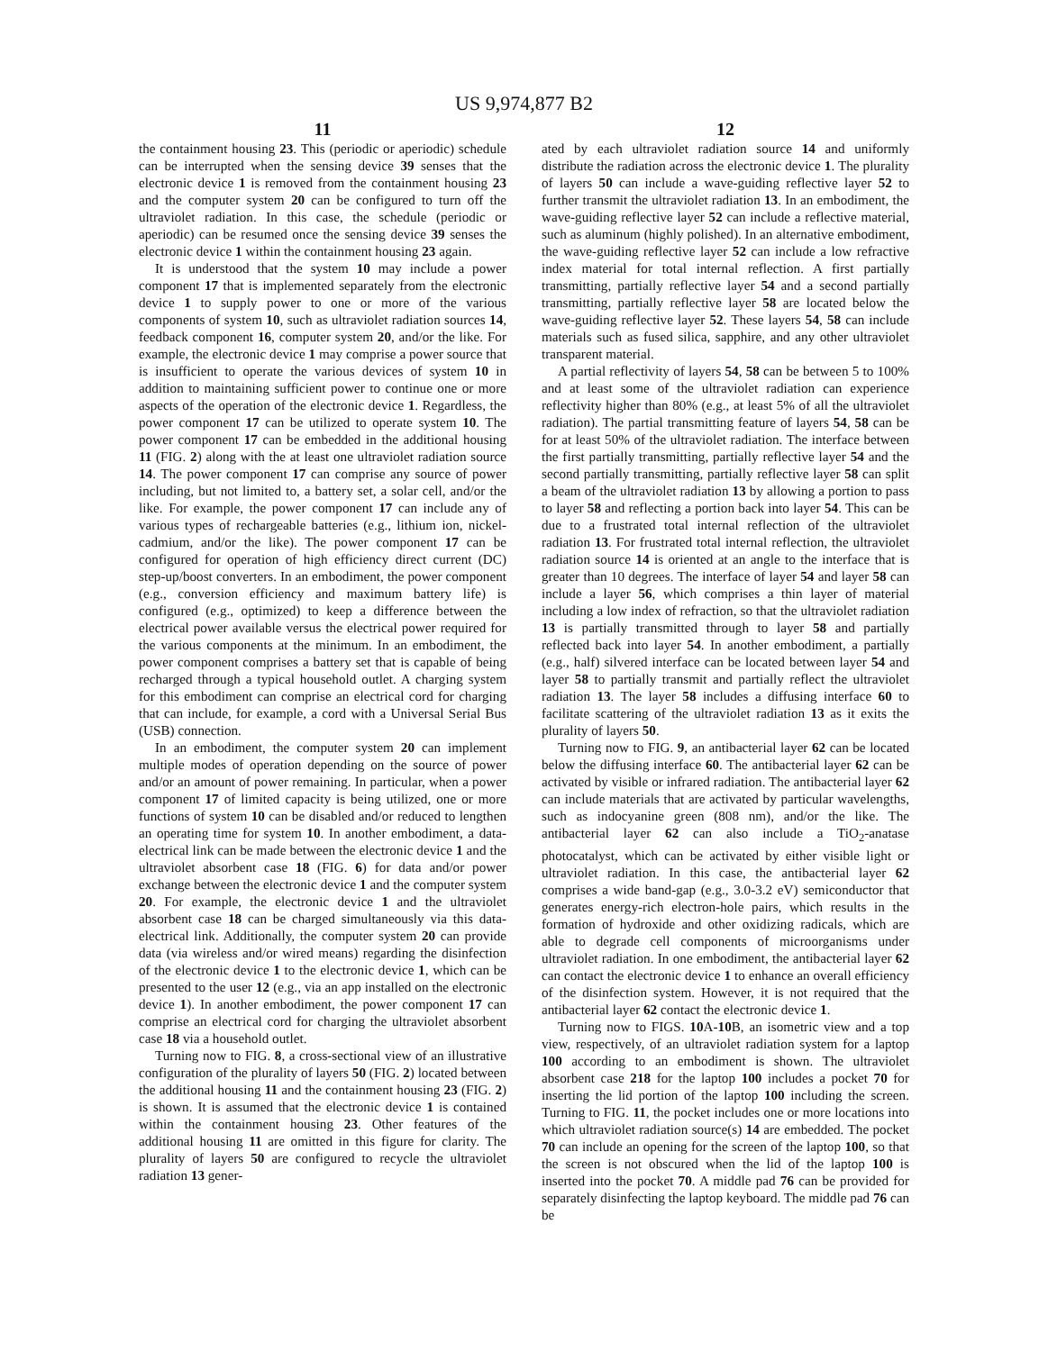US 9,974,877 B2
11
the containment housing 23. This (periodic or aperiodic) schedule can be interrupted when the sensing device 39 senses that the electronic device 1 is removed from the containment housing 23 and the computer system 20 can be configured to turn off the ultraviolet radiation. In this case, the schedule (periodic or aperiodic) can be resumed once the sensing device 39 senses the electronic device 1 within the containment housing 23 again.
It is understood that the system 10 may include a power component 17 that is implemented separately from the electronic device 1 to supply power to one or more of the various components of system 10, such as ultraviolet radiation sources 14, feedback component 16, computer system 20, and/or the like. For example, the electronic device 1 may comprise a power source that is insufficient to operate the various devices of system 10 in addition to maintaining sufficient power to continue one or more aspects of the operation of the electronic device 1. Regardless, the power component 17 can be utilized to operate system 10. The power component 17 can be embedded in the additional housing 11 (FIG. 2) along with the at least one ultraviolet radiation source 14. The power component 17 can comprise any source of power including, but not limited to, a battery set, a solar cell, and/or the like. For example, the power component 17 can include any of various types of rechargeable batteries (e.g., lithium ion, nickel-cadmium, and/or the like). The power component 17 can be configured for operation of high efficiency direct current (DC) step-up/boost converters. In an embodiment, the power component (e.g., conversion efficiency and maximum battery life) is configured (e.g., optimized) to keep a difference between the electrical power available versus the electrical power required for the various components at the minimum. In an embodiment, the power component comprises a battery set that is capable of being recharged through a typical household outlet. A charging system for this embodiment can comprise an electrical cord for charging that can include, for example, a cord with a Universal Serial Bus (USB) connection.
In an embodiment, the computer system 20 can implement multiple modes of operation depending on the source of power and/or an amount of power remaining. In particular, when a power component 17 of limited capacity is being utilized, one or more functions of system 10 can be disabled and/or reduced to lengthen an operating time for system 10. In another embodiment, a data-electrical link can be made between the electronic device 1 and the ultraviolet absorbent case 18 (FIG. 6) for data and/or power exchange between the electronic device 1 and the computer system 20. For example, the electronic device 1 and the ultraviolet absorbent case 18 can be charged simultaneously via this data-electrical link. Additionally, the computer system 20 can provide data (via wireless and/or wired means) regarding the disinfection of the electronic device 1 to the electronic device 1, which can be presented to the user 12 (e.g., via an app installed on the electronic device 1). In another embodiment, the power component 17 can comprise an electrical cord for charging the ultraviolet absorbent case 18 via a household outlet.
Turning now to FIG. 8, a cross-sectional view of an illustrative configuration of the plurality of layers 50 (FIG. 2) located between the additional housing 11 and the containment housing 23 (FIG. 2) is shown. It is assumed that the electronic device 1 is contained within the containment housing 23. Other features of the additional housing 11 are omitted in this figure for clarity. The plurality of layers 50 are configured to recycle the ultraviolet radiation 13 gener-
12
ated by each ultraviolet radiation source 14 and uniformly distribute the radiation across the electronic device 1. The plurality of layers 50 can include a wave-guiding reflective layer 52 to further transmit the ultraviolet radiation 13. In an embodiment, the wave-guiding reflective layer 52 can include a reflective material, such as aluminum (highly polished). In an alternative embodiment, the wave-guiding reflective layer 52 can include a low refractive index material for total internal reflection. A first partially transmitting, partially reflective layer 54 and a second partially transmitting, partially reflective layer 58 are located below the wave-guiding reflective layer 52. These layers 54, 58 can include materials such as fused silica, sapphire, and any other ultraviolet transparent material.
A partial reflectivity of layers 54, 58 can be between 5 to 100% and at least some of the ultraviolet radiation can experience reflectivity higher than 80% (e.g., at least 5% of all the ultraviolet radiation). The partial transmitting feature of layers 54, 58 can be for at least 50% of the ultraviolet radiation. The interface between the first partially transmitting, partially reflective layer 54 and the second partially transmitting, partially reflective layer 58 can split a beam of the ultraviolet radiation 13 by allowing a portion to pass to layer 58 and reflecting a portion back into layer 54. This can be due to a frustrated total internal reflection of the ultraviolet radiation 13. For frustrated total internal reflection, the ultraviolet radiation source 14 is oriented at an angle to the interface that is greater than 10 degrees. The interface of layer 54 and layer 58 can include a layer 56, which comprises a thin layer of material including a low index of refraction, so that the ultraviolet radiation 13 is partially transmitted through to layer 58 and partially reflected back into layer 54. In another embodiment, a partially (e.g., half) silvered interface can be located between layer 54 and layer 58 to partially transmit and partially reflect the ultraviolet radiation 13. The layer 58 includes a diffusing interface 60 to facilitate scattering of the ultraviolet radiation 13 as it exits the plurality of layers 50.
Turning now to FIG. 9, an antibacterial layer 62 can be located below the diffusing interface 60. The antibacterial layer 62 can be activated by visible or infrared radiation. The antibacterial layer 62 can include materials that are activated by particular wavelengths, such as indocyanine green (808 nm), and/or the like. The antibacterial layer 62 can also include a TiO<sub>2</sub>-anatase photocatalyst, which can be activated by either visible light or ultraviolet radiation. In this case, the antibacterial layer 62 comprises a wide band-gap (e.g., 3.0-3.2 eV) semiconductor that generates energy-rich electron-hole pairs, which results in the formation of hydroxide and other oxidizing radicals, which are able to degrade cell components of microorganisms under ultraviolet radiation. In one embodiment, the antibacterial layer 62 can contact the electronic device 1 to enhance an overall efficiency of the disinfection system. However, it is not required that the antibacterial layer 62 contact the electronic device 1.
Turning now to FIGS. 10 A-10 B, an isometric view and a top view, respectively, of an ultraviolet radiation system for a laptop 100 according to an embodiment is shown. The ultraviolet absorbent case 218 for the laptop 100 includes a pocket 70 for inserting the lid portion of the laptop 100 including the screen. Turning to FIG. 11, the pocket includes one or more locations into which ultraviolet radiation source(s) 14 are embedded. The pocket 70 can include an opening for the screen of the laptop 100, so that the screen is not obscured when the lid of the laptop 100 is inserted into the pocket 70. A middle pad 76 can be provided for separately disinfecting the laptop keyboard. The middle pad 76 can be